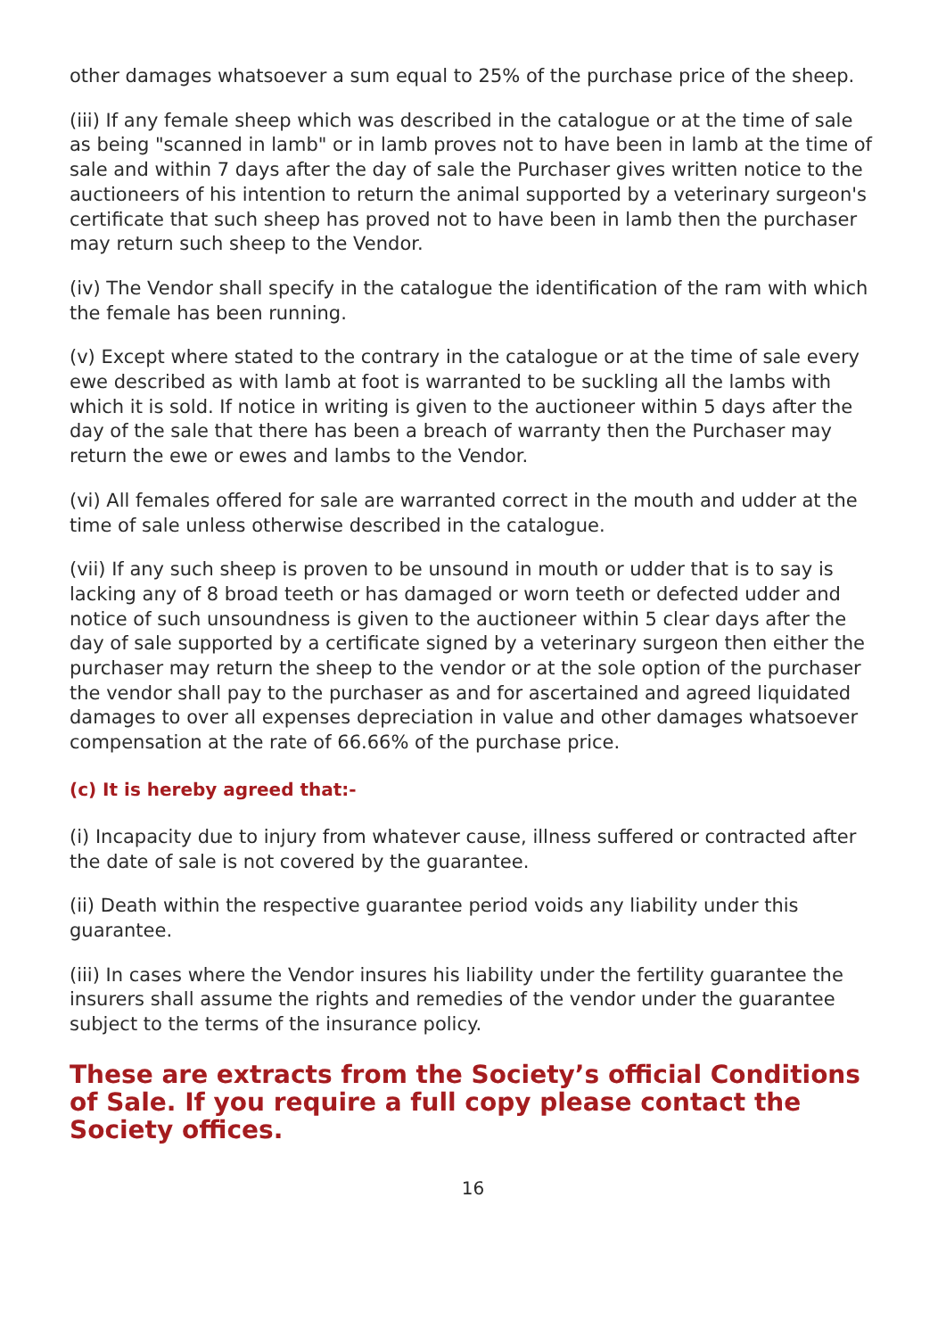other damages whatsoever a sum equal to 25% of the purchase price of the sheep.
(iii) If any female sheep which was described in the catalogue or at the time of sale as being "scanned in lamb" or in lamb proves not to have been in lamb at the time of sale and within 7 days after the day of sale the Purchaser gives written notice to the auctioneers of his intention to return the animal supported by a veterinary surgeon's certificate that such sheep has proved not to have been in lamb then the purchaser may return such sheep to the Vendor.
(iv) The Vendor shall specify in the catalogue the identification of the ram with which the female has been running.
(v) Except where stated to the contrary in the catalogue or at the time of sale every ewe described as with lamb at foot is warranted to be suckling all the lambs with which it is sold. If notice in writing is given to the auctioneer within 5 days after the day of the sale that there has been a breach of warranty then the Purchaser may return the ewe or ewes and lambs to the Vendor.
(vi) All females offered for sale are warranted correct in the mouth and udder at the time of sale unless otherwise described in the catalogue.
(vii) If any such sheep is proven to be unsound in mouth or udder that is to say is lacking any of 8 broad teeth or has damaged or worn teeth or defected udder and notice of such unsoundness is given to the auctioneer within 5 clear days after the day of sale supported by a certificate signed by a veterinary surgeon then either the purchaser may return the sheep to the vendor or at the sole option of the purchaser the vendor shall pay to the purchaser as and for ascertained and agreed liquidated damages to over all expenses depreciation in value and other damages whatsoever compensation at the rate of 66.66% of the purchase price.
(c) It is hereby agreed that:-
(i) Incapacity due to injury from whatever cause, illness suffered or contracted after the date of sale is not covered by the guarantee.
(ii) Death within the respective guarantee period voids any liability under this guarantee.
(iii) In cases where the Vendor insures his liability under the fertility guarantee the insurers shall assume the rights and remedies of the vendor under the guarantee subject to the terms of the insurance policy.
These are extracts from the Society’s official Conditions of Sale. If you require a full copy please contact the Society offices.
16